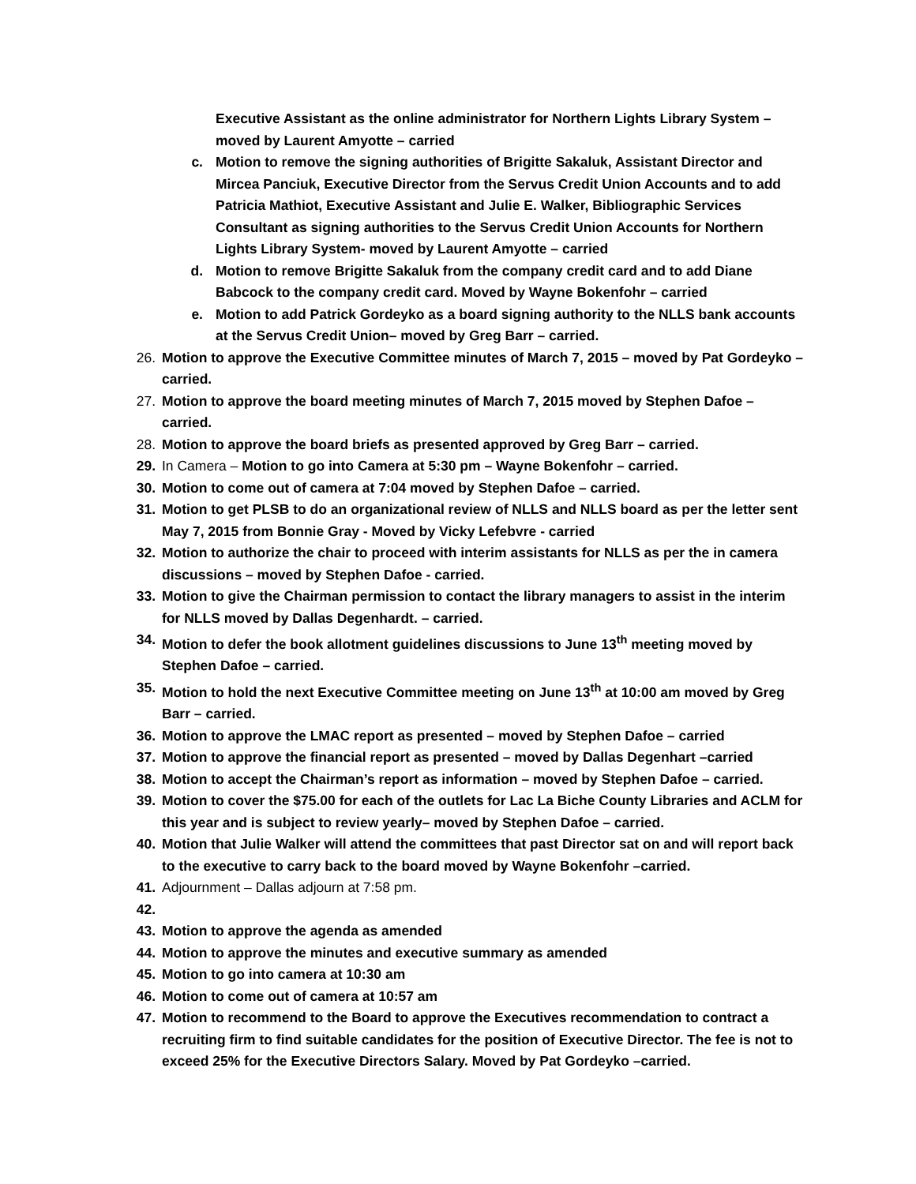Executive Assistant as the online administrator for Northern Lights Library System – moved by Laurent Amyotte – carried
c. Motion to remove the signing authorities of Brigitte Sakaluk, Assistant Director and Mircea Panciuk, Executive Director from the Servus Credit Union Accounts and to add Patricia Mathiot, Executive Assistant and Julie E. Walker, Bibliographic Services Consultant as signing authorities to the Servus Credit Union Accounts for Northern Lights Library System- moved by Laurent Amyotte – carried
d. Motion to remove Brigitte Sakaluk from the company credit card and to add Diane Babcock to the company credit card. Moved by Wayne Bokenfohr – carried
e. Motion to add Patrick Gordeyko as a board signing authority to the NLLS bank accounts at the Servus Credit Union– moved by Greg Barr – carried.
26. Motion to approve the Executive Committee minutes of March 7, 2015 – moved by Pat Gordeyko – carried.
27. Motion to approve the board meeting minutes of March 7, 2015 moved by Stephen Dafoe – carried.
28. Motion to approve the board briefs as presented approved by Greg Barr – carried.
29. In Camera – Motion to go into Camera at 5:30 pm – Wayne Bokenfohr – carried.
30. Motion to come out of camera at 7:04 moved by Stephen Dafoe – carried.
31. Motion to get PLSB to do an organizational review of NLLS and NLLS board as per the letter sent May 7, 2015 from Bonnie Gray - Moved by Vicky Lefebvre - carried
32. Motion to authorize the chair to proceed with interim assistants for NLLS as per the in camera discussions – moved by Stephen Dafoe - carried.
33. Motion to give the Chairman permission to contact the library managers to assist in the interim for NLLS moved by Dallas Degenhardt. – carried.
34. Motion to defer the book allotment guidelines discussions to June 13<sup>th</sup> meeting moved by Stephen Dafoe – carried.
35. Motion to hold the next Executive Committee meeting on June 13<sup>th</sup> at 10:00 am moved by Greg Barr – carried.
36. Motion to approve the LMAC report as presented – moved by Stephen Dafoe – carried
37. Motion to approve the financial report as presented – moved by Dallas Degenhart –carried
38. Motion to accept the Chairman’s report as information – moved by Stephen Dafoe – carried.
39. Motion to cover the $75.00 for each of the outlets for Lac La Biche County Libraries and ACLM for this year and is subject to review yearly– moved by Stephen Dafoe – carried.
40. Motion that Julie Walker will attend the committees that past Director sat on and will report back to the executive to carry back to the board moved by Wayne Bokenfohr –carried.
41. Adjournment – Dallas adjourn at 7:58 pm.
42.
43. Motion to approve the agenda as amended
44. Motion to approve the minutes and executive summary as amended
45. Motion to go into camera at 10:30 am
46. Motion to come out of camera at 10:57 am
47. Motion to recommend to the Board to approve the Executives recommendation to contract a recruiting firm to find suitable candidates for the position of Executive Director. The fee is not to exceed 25% for the Executive Directors Salary. Moved by Pat Gordeyko –carried.